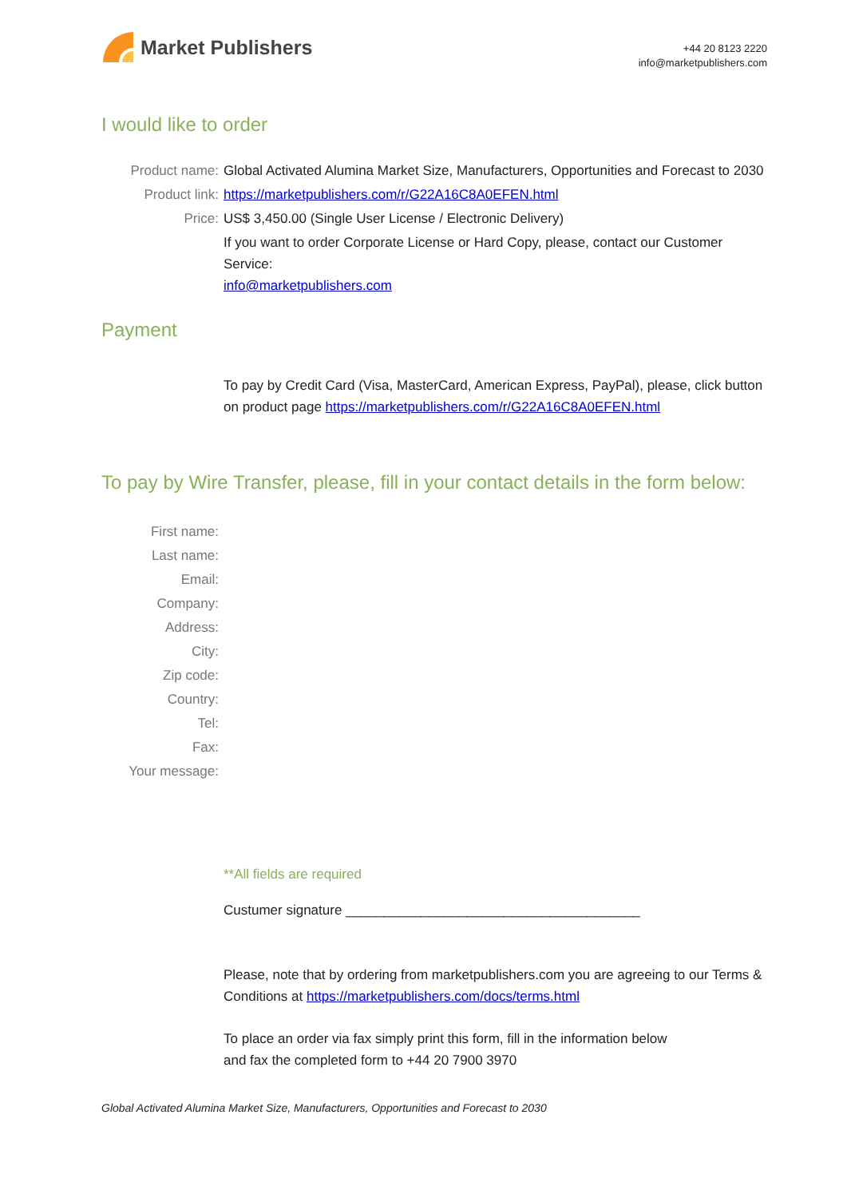Market Publishers
+44 20 8123 2220
info@marketpublishers.com
I would like to order
Product name: Global Activated Alumina Market Size, Manufacturers, Opportunities and Forecast to 2030
Product link: https://marketpublishers.com/r/G22A16C8A0EFEN.html
Price: US$ 3,450.00 (Single User License / Electronic Delivery)
If you want to order Corporate License or Hard Copy, please, contact our Customer Service:
info@marketpublishers.com
Payment
To pay by Credit Card (Visa, MasterCard, American Express, PayPal), please, click button on product page https://marketpublishers.com/r/G22A16C8A0EFEN.html
To pay by Wire Transfer, please, fill in your contact details in the form below:
First name:
Last name:
Email:
Company:
Address:
City:
Zip code:
Country:
Tel:
Fax:
Your message:
**All fields are required
Custumer signature _______________________________________
Please, note that by ordering from marketpublishers.com you are agreeing to our Terms & Conditions at https://marketpublishers.com/docs/terms.html
To place an order via fax simply print this form, fill in the information below
and fax the completed form to +44 20 7900 3970
Global Activated Alumina Market Size, Manufacturers, Opportunities and Forecast to 2030